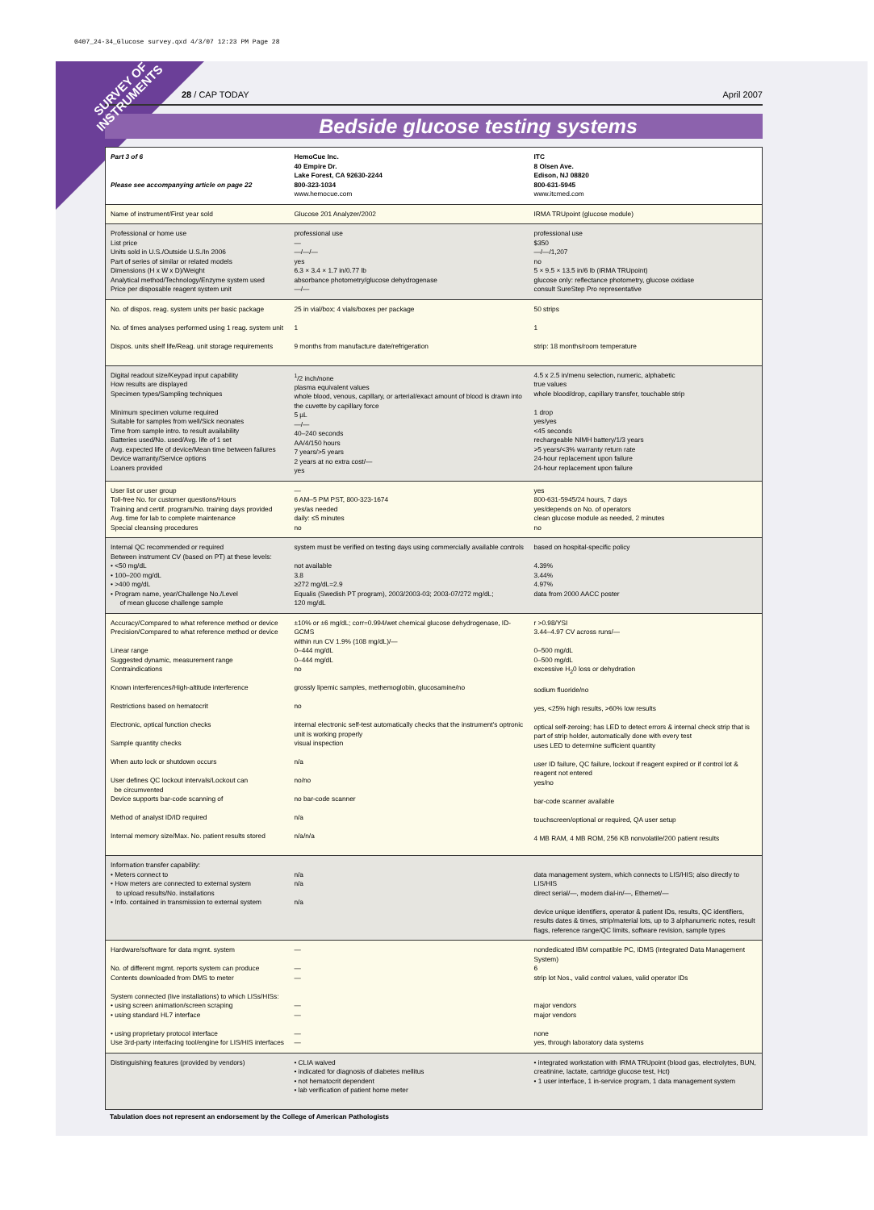0407_24-34_Glucose survey.qxd 4/3/07 12:23 PM Page 28
SURVEY OF INSTRUMENTS
28 / CAP TODAY April 2007
Bedside glucose testing systems
| Part 3 of 6 Please see accompanying article on page 22 | HemoCue Inc. 40 Empire Dr. Lake Forest, CA 92630-2244 800-323-1034 www.hemocue.com | ITC 8 Olsen Ave. Edison, NJ 08820 800-631-5945 www.itcmed.com |
| Name of instrument/First year sold | Glucose 201 Analyzer/2002 | IRMA TRUpoint (glucose module) |
| Professional or home use List price Units sold in U.S./Outside U.S./In 2006 Part of series of similar or related models Dimensions (H x W x D)/Weight Analytical method/Technology/Enzyme system used Price per disposable reagent system unit | professional use — —/—/— yes 6.3 × 3.4 × 1.7 in/0.77 lb absorbance photometry/glucose dehydrogenase —/— | professional use $350 —/—/1,207 no 5 × 9.5 × 13.5 in/6 lb (IRMA TRUpoint) glucose only: reflectance photometry, glucose oxidase consult SureStep Pro representative |
| No. of dispos. reag. system units per basic package No. of times analyses performed using 1 reag. system unit Dispos. units shelf life/Reag. unit storage requirements | 25 in vial/box; 4 vials/boxes per package 1 9 months from manufacture date/refrigeration | 50 strips 1 strip: 18 months/room temperature |
| Digital readout size/Keypad input capability How results are displayed Specimen types/Sampling techniques Minimum specimen volume required Suitable for samples from well/Sick neonates Time from sample intro. to result availability Batteries used/No. used/Avg. life of 1 set Avg. expected life of device/Mean time between failures Device warranty/Service options Loaners provided | <sup>1</sup>/2 inch/none plasma equivalent values whole blood, venous, capillary, or arterial/exact amount of blood is drawn into the cuvette by capillary force 5 µL —/— 40–240 seconds AA/4/150 hours 7 years/>5 years 2 years at no extra cost/— yes | 4.5 x 2.5 in/menu selection, numeric, alphabetic true values whole blood/drop, capillary transfer, touchable strip 1 drop yes/yes <45 seconds rechargeable NIMH battery/1/3 years >5 years/<3% warranty return rate 24-hour replacement upon failure 24-hour replacement upon failure |
| User list or user group Toll-free No. for customer questions/Hours Training and certif. program/No. training days provided Avg. time for lab to complete maintenance Special cleansing procedures | — 6 AM–5 PM PST, 800-323-1674 yes/as needed daily: ≤5 minutes no | yes 800-631-5945/24 hours, 7 days yes/depends on No. of operators clean glucose module as needed, 2 minutes no |
| Internal QC recommended or required Between instrument CV (based on PT) at these levels: • <50 mg/dL • 100–200 mg/dL • >400 mg/dL • Program name, year/Challenge No./Level of mean glucose challenge sample | system must be verified on testing days using commercially available controls not available 3.8 ≥272 mg/dL=2.9 Equalis (Swedish PT program), 2003/2003-03; 2003-07/272 mg/dL; 120 mg/dL | based on hospital-specific policy 4.39% 3.44% 4.97% data from 2000 AACC poster |
| Accuracy/Compared to what reference method or device Precision/Compared to what reference method or device Linear range Suggested dynamic, measurement range Contraindications Known interferences/High-altitude interference Restrictions based on hematocrit Electronic, optical function checks Sample quantity checks When auto lock or shutdown occurs User defines QC lockout intervals/Lockout can be circumvented Device supports bar-code scanning of Method of analyst ID/ID required Internal memory size/Max. No. patient results stored | ±10% or ±6 mg/dL; corr=0.994/wet chemical glucose dehydrogenase, ID-GCMS within run CV 1.9% (108 mg/dL)/— 0–444 mg/dL 0–444 mg/dL no grossly lipemic samples, methemoglobin, glucosamine/no no internal electronic self-test automatically checks that the instrument's optronic unit is working properly visual inspection n/a no/no no bar-code scanner n/a n/a/n/a | r >0.98/YSI 3.44–4.97 CV across runs/— 0–500 mg/dL 0–500 mg/dL excessive H<sub>2</sub>0 loss or dehydration sodium fluoride/no yes, <25% high results, >60% low results optical self-zeroing; has LED to detect errors & internal check strip that is part of strip holder, automatically done with every test uses LED to determine sufficient quantity user ID failure, QC failure, lockout if reagent expired or if control lot & reagent not entered yes/no bar-code scanner available touchscreen/optional or required, QA user setup 4 MB RAM, 4 MB ROM, 256 KB nonvolatile/200 patient results |
| Information transfer capability: • Meters connect to • How meters are connected to external system to upload results/No. installations • Info. contained in transmission to external system | n/a n/a n/a | data management system, which connects to LIS/HIS; also directly to LIS/HIS direct serial/—, modem dial-in/—, Ethernet/— device unique identifiers, operator & patient IDs, results, QC identifiers, results dates & times, strip/material lots, up to 3 alphanumeric notes, result flags, reference range/QC limits, software revision, sample types |
| Hardware/software for data mgmt. system No. of different mgmt. reports system can produce Contents downloaded from DMS to meter System connected (live installations) to which LISs/HISs: • using screen animation/screen scraping • using standard HL7 interface • using proprietary protocol interface Use 3rd-party interfacing tool/engine for LIS/HIS interfaces | — — — — — — — | nondedicated IBM compatible PC, IDMS (Integrated Data Management System) 6 strip lot Nos., valid control values, valid operator IDs major vendors major vendors none yes, through laboratory data systems |
| Distinguishing features (provided by vendors) | • CLIA waived • indicated for diagnosis of diabetes mellitus • not hematocrit dependent • lab verification of patient home meter | • integrated workstation with IRMA TRUpoint (blood gas, electrolytes, BUN, creatinine, lactate, cartridge glucose test, Hct) • 1 user interface, 1 in-service program, 1 data management system |
Tabulation does not represent an endorsement by the College of American Pathologists